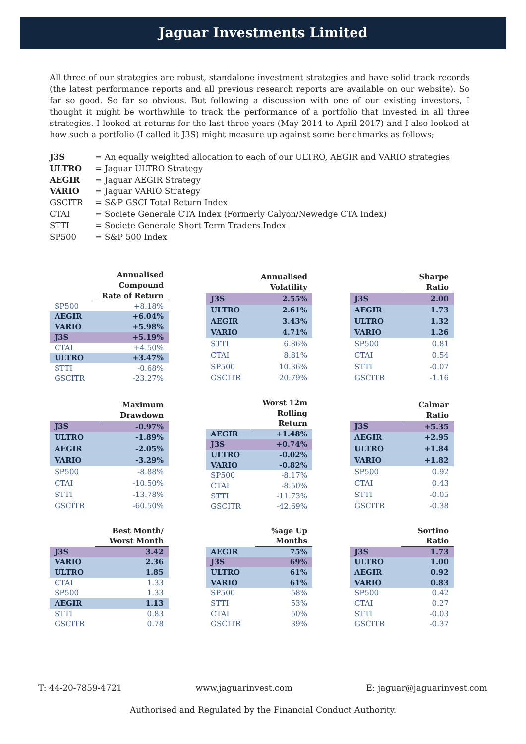Jaguar Investments Limited
All three of our strategies are robust, standalone investment strategies and have solid track records (the latest performance reports and all previous research reports are available on our website). So far so good. So far so obvious. But following a discussion with one of our existing investors, I thought it might be worthwhile to track the performance of a portfolio that invested in all three strategies. I looked at returns for the last three years (May 2014 to April 2017) and I also looked at how such a portfolio (I called it J3S) might measure up against some benchmarks as follows;
J3S = An equally weighted allocation to each of our ULTRO, AEGIR and VARIO strategies
ULTRO = Jaguar ULTRO Strategy
AEGIR = Jaguar AEGIR Strategy
VARIO = Jaguar VARIO Strategy
GSCITR = S&P GSCI Total Return Index
CTAI = Societe Generale CTA Index (Formerly Calyon/Newedge CTA Index)
STTI = Societe Generale Short Term Traders Index
SP500 = S&P 500 Index
| | Annualised Compound Rate of Return |
| --- | --- |
| SP500 | +8.18% |
| AEGIR | +6.04% |
| VARIO | +5.98% |
| J3S | +5.19% |
| CTAI | +4.50% |
| ULTRO | +3.47% |
| STTI | -0.68% |
| GSCITR | -23.27% |
| | Annualised Volatility |
| --- | --- |
| J3S | 2.55% |
| ULTRO | 2.61% |
| AEGIR | 3.43% |
| VARIO | 4.71% |
| STTI | 6.86% |
| CTAI | 8.81% |
| SP500 | 10.36% |
| GSCITR | 20.79% |
| | Sharpe Ratio |
| --- | --- |
| J3S | 2.00 |
| AEGIR | 1.73 |
| ULTRO | 1.32 |
| VARIO | 1.26 |
| SP500 | 0.81 |
| CTAI | 0.54 |
| STTI | -0.07 |
| GSCITR | -1.16 |
| | Maximum Drawdown |
| --- | --- |
| J3S | -0.97% |
| ULTRO | -1.89% |
| AEGIR | -2.05% |
| VARIO | -3.29% |
| SP500 | -8.88% |
| CTAI | -10.50% |
| STTI | -13.78% |
| GSCITR | -60.50% |
| | Worst 12m Rolling Return |
| --- | --- |
| AEGIR | +1.48% |
| J3S | +0.74% |
| ULTRO | -0.02% |
| VARIO | -0.82% |
| SP500 | -8.17% |
| CTAI | -8.50% |
| STTI | -11.73% |
| GSCITR | -42.69% |
| | Calmar Ratio |
| --- | --- |
| J3S | +5.35 |
| AEGIR | +2.95 |
| ULTRO | +1.84 |
| VARIO | +1.82 |
| SP500 | 0.92 |
| CTAI | 0.43 |
| STTI | -0.05 |
| GSCITR | -0.38 |
| | Best Month/ Worst Month |
| --- | --- |
| J3S | 3.42 |
| VARIO | 2.36 |
| ULTRO | 1.85 |
| CTAI | 1.33 |
| SP500 | 1.33 |
| AEGIR | 1.13 |
| STTI | 0.83 |
| GSCITR | 0.78 |
| | %age Up Months |
| --- | --- |
| AEGIR | 75% |
| J3S | 69% |
| ULTRO | 61% |
| VARIO | 61% |
| SP500 | 58% |
| STTI | 53% |
| CTAI | 50% |
| GSCITR | 39% |
| | Sortino Ratio |
| --- | --- |
| J3S | 1.73 |
| ULTRO | 1.00 |
| AEGIR | 0.92 |
| VARIO | 0.83 |
| SP500 | 0.42 |
| CTAI | 0.27 |
| STTI | -0.03 |
| GSCITR | -0.37 |
T: 44-20-7859-4721 www.jaguarinvest.com E: jaguar@jaguarinvest.com
Authorised and Regulated by the Financial Conduct Authority.